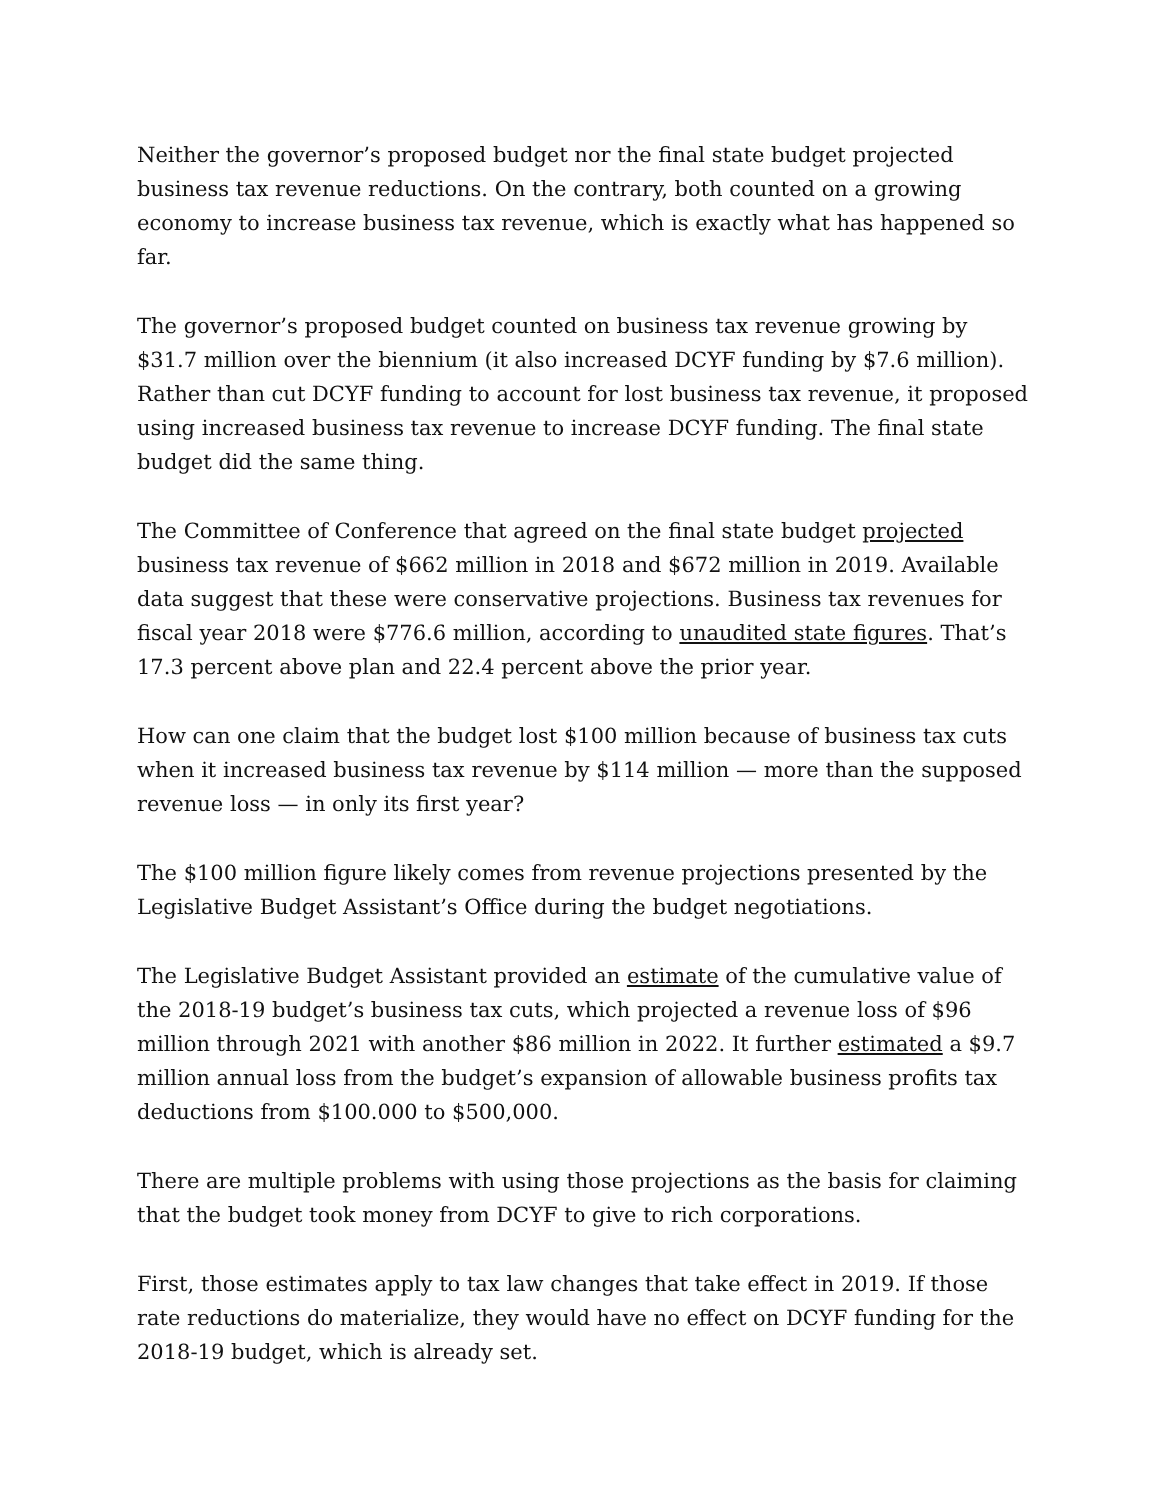Neither the governor’s proposed budget nor the final state budget projected business tax revenue reductions. On the contrary, both counted on a growing economy to increase business tax revenue, which is exactly what has happened so far.
The governor’s proposed budget counted on business tax revenue growing by $31.7 million over the biennium (it also increased DCYF funding by $7.6 million). Rather than cut DCYF funding to account for lost business tax revenue, it proposed using increased business tax revenue to increase DCYF funding. The final state budget did the same thing.
The Committee of Conference that agreed on the final state budget projected business tax revenue of $662 million in 2018 and $672 million in 2019. Available data suggest that these were conservative projections. Business tax revenues for fiscal year 2018 were $776.6 million, according to unaudited state figures. That’s 17.3 percent above plan and 22.4 percent above the prior year.
How can one claim that the budget lost $100 million because of business tax cuts when it increased business tax revenue by $114 million — more than the supposed revenue loss — in only its first year?
The $100 million figure likely comes from revenue projections presented by the Legislative Budget Assistant’s Office during the budget negotiations.
The Legislative Budget Assistant provided an estimate of the cumulative value of the 2018-19 budget’s business tax cuts, which projected a revenue loss of $96 million through 2021 with another $86 million in 2022. It further estimated a $9.7 million annual loss from the budget’s expansion of allowable business profits tax deductions from $100.000 to $500,000.
There are multiple problems with using those projections as the basis for claiming that the budget took money from DCYF to give to rich corporations.
First, those estimates apply to tax law changes that take effect in 2019. If those rate reductions do materialize, they would have no effect on DCYF funding for the 2018-19 budget, which is already set.